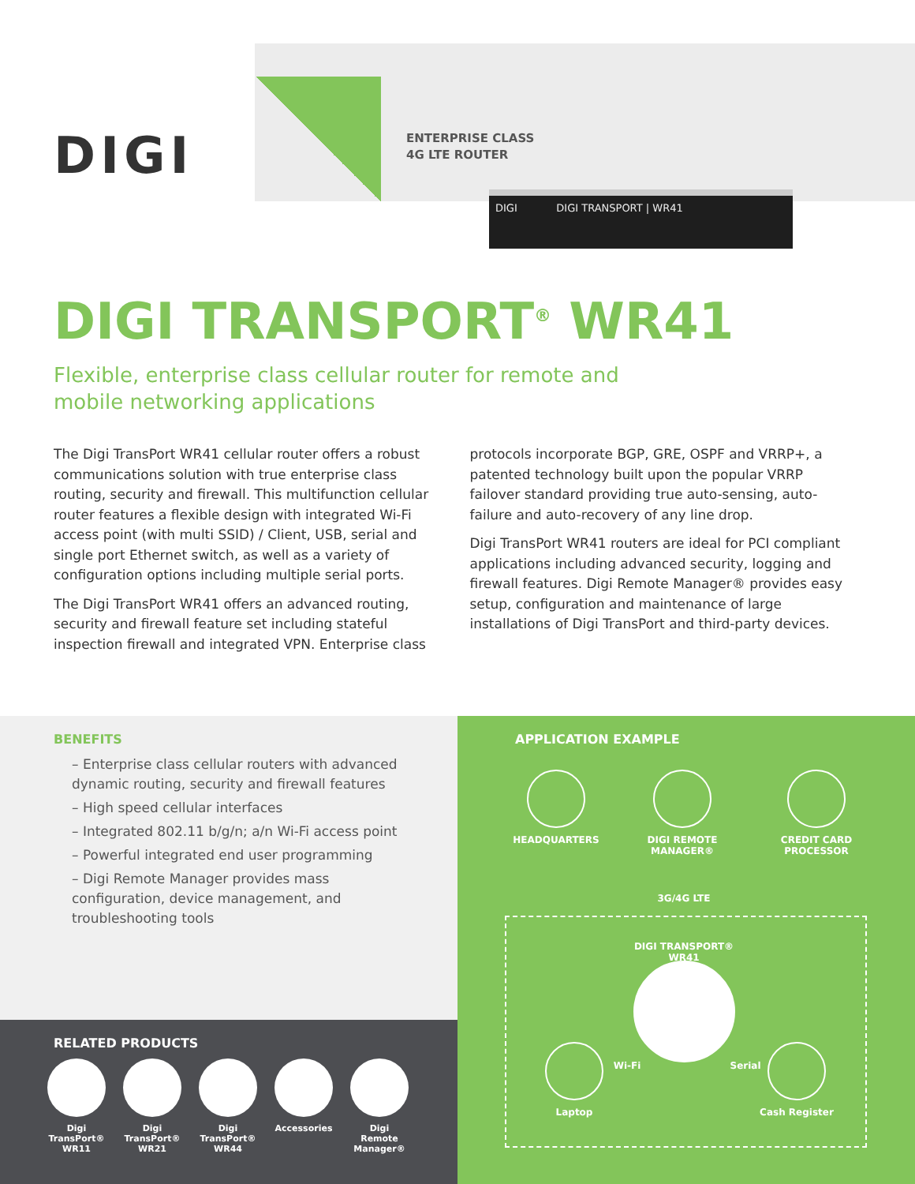DIGI
ENTERPRISE CLASS
4G LTE ROUTER
DIGI DIGI TRANSPORT | WR41
DIGI TRANSPORT<sup>®</sup> WR41
Flexible, enterprise class cellular router for remote and mobile networking applications
The Digi TransPort WR41 cellular router offers a robust communications solution with true enterprise class routing, security and firewall. This multifunction cellular router features a flexible design with integrated Wi-Fi access point (with multi SSID) / Client, USB, serial and single port Ethernet switch, as well as a variety of configuration options including multiple serial ports.
The Digi TransPort WR41 offers an advanced routing, security and firewall feature set including stateful inspection firewall and integrated VPN. Enterprise class protocols incorporate BGP, GRE, OSPF and VRRP+, a patented technology built upon the popular VRRP failover standard providing true auto-sensing, auto-failure and auto-recovery of any line drop.
Digi TransPort WR41 routers are ideal for PCI compliant applications including advanced security, logging and firewall features. Digi Remote Manager® provides easy setup, configuration and maintenance of large installations of Digi TransPort and third-party devices.
BENEFITS
– Enterprise class cellular routers with advanced dynamic routing, security and firewall features
– High speed cellular interfaces
– Integrated 802.11 b/g/n; a/n Wi-Fi access point
– Powerful integrated end user programming
– Digi Remote Manager provides mass configuration, device management, and troubleshooting tools
RELATED PRODUCTS
Digi TransPort® WR11
Digi TransPort® WR21
Digi TransPort® WR44
Accessories Digi Remote Manager®
APPLICATION EXAMPLE
HEADQUARTERS DIGI REMOTE MANAGER®
CREDIT CARD PROCESSOR
3G/4G LTE
DIGI TRANSPORT® WR41
Wi-Fi Serial
Laptop Cash Register